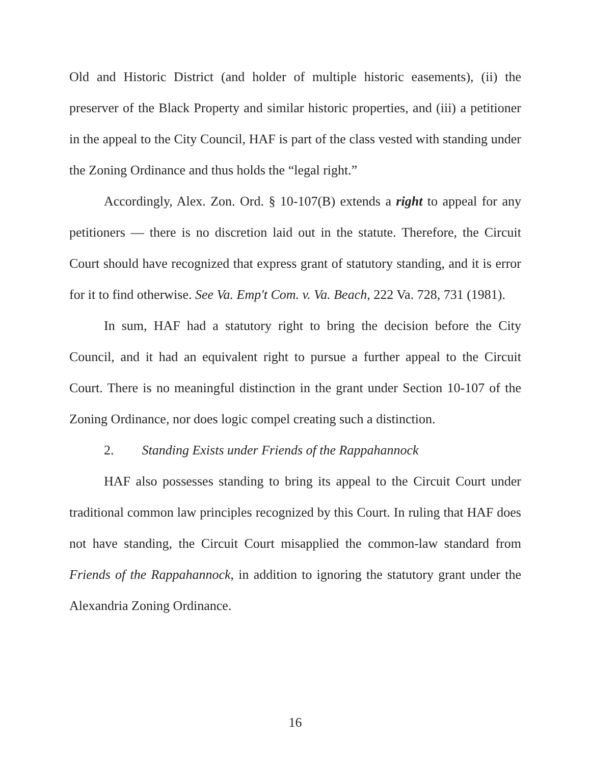Old and Historic District (and holder of multiple historic easements), (ii) the preserver of the Black Property and similar historic properties, and (iii) a petitioner in the appeal to the City Council, HAF is part of the class vested with standing under the Zoning Ordinance and thus holds the “legal right.”
Accordingly, Alex. Zon. Ord. § 10-107(B) extends a right to appeal for any petitioners — there is no discretion laid out in the statute. Therefore, the Circuit Court should have recognized that express grant of statutory standing, and it is error for it to find otherwise. See Va. Emp't Com. v. Va. Beach, 222 Va. 728, 731 (1981).
In sum, HAF had a statutory right to bring the decision before the City Council, and it had an equivalent right to pursue a further appeal to the Circuit Court. There is no meaningful distinction in the grant under Section 10-107 of the Zoning Ordinance, nor does logic compel creating such a distinction.
2. Standing Exists under Friends of the Rappahannock
HAF also possesses standing to bring its appeal to the Circuit Court under traditional common law principles recognized by this Court. In ruling that HAF does not have standing, the Circuit Court misapplied the common-law standard from Friends of the Rappahannock, in addition to ignoring the statutory grant under the Alexandria Zoning Ordinance.
16